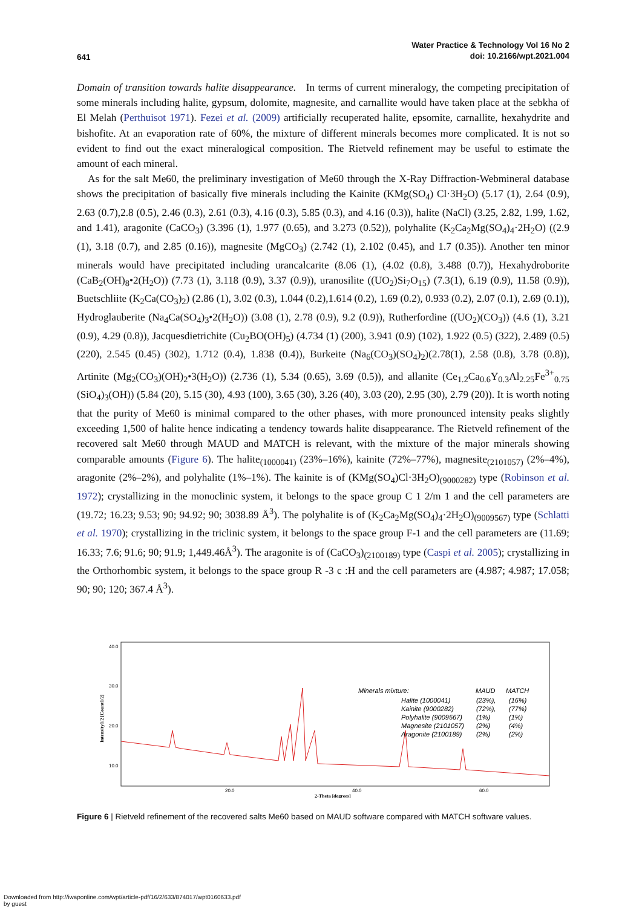641
Water Practice & Technology Vol 16 No 2
doi: 10.2166/wpt.2021.004
Domain of transition towards halite disappearance. In terms of current mineralogy, the competing precipitation of some minerals including halite, gypsum, dolomite, magnesite, and carnallite would have taken place at the sebkha of El Melah (Perthuisot 1971). Fezei et al. (2009) artificially recuperated halite, epsomite, carnallite, hexahydrite and bishofite. At an evaporation rate of 60%, the mixture of different minerals becomes more complicated. It is not so evident to find out the exact mineralogical composition. The Rietveld refinement may be useful to estimate the amount of each mineral.
As for the salt Me60, the preliminary investigation of Me60 through the X-Ray Diffraction-Webmineral database shows the precipitation of basically five minerals including the Kainite (KMg(SO<sub>4</sub>) Cl·3H<sub>2</sub>O) (5.17 (1), 2.64 (0.9), 2.63 (0.7),2.8 (0.5), 2.46 (0.3), 2.61 (0.3), 4.16 (0.3), 5.85 (0.3), and 4.16 (0.3)), halite (NaCl) (3.25, 2.82, 1.99, 1.62, and 1.41), aragonite (CaCO<sub>3</sub>) (3.396 (1), 1.977 (0.65), and 3.273 (0.52)), polyhalite (K<sub>2</sub>Ca<sub>2</sub>Mg(SO<sub>4</sub>)<sub>4</sub>·2H<sub>2</sub>O) ((2.9 (1), 3.18 (0.7), and 2.85 (0.16)), magnesite (MgCO<sub>3</sub>) (2.742 (1), 2.102 (0.45), and 1.7 (0.35)). Another ten minor minerals would have precipitated including urancalcarite (8.06 (1), (4.02 (0.8), 3.488 (0.7)), Hexahydroborite (CaB<sub>2</sub>(OH)<sub>8</sub>•2(H<sub>2</sub>O)) (7.73 (1), 3.118 (0.9), 3.37 (0.9)), uranosilite ((UO<sub>2</sub>)Si<sub>7</sub>O<sub>15</sub>) (7.3(1), 6.19 (0.9), 11.58 (0.9)), Buetschliite (K<sub>2</sub>Ca(CO<sub>3</sub>)<sub>2</sub>) (2.86 (1), 3.02 (0.3), 1.044 (0.2),1.614 (0.2), 1.69 (0.2), 0.933 (0.2), 2.07 (0.1), 2.69 (0.1)), Hydroglauberite (Na<sub>4</sub>Ca(SO<sub>4</sub>)<sub>3</sub>•2(H<sub>2</sub>O)) (3.08 (1), 2.78 (0.9), 9.2 (0.9)), Rutherfordine ((UO<sub>2</sub>)(CO<sub>3</sub>)) (4.6 (1), 3.21 (0.9), 4.29 (0.8)), Jacquesdietrichite (Cu<sub>2</sub>BO(OH)<sub>5</sub>) (4.734 (1) (200), 3.941 (0.9) (102), 1.922 (0.5) (322), 2.489 (0.5) (220), 2.545 (0.45) (302), 1.712 (0.4), 1.838 (0.4)), Burkeite (Na<sub>6</sub>(CO<sub>3</sub>)(SO<sub>4</sub>)<sub>2</sub>)(2.78(1), 2.58 (0.8), 3.78 (0.8)), Artinite (Mg<sub>2</sub>(CO<sub>3</sub>)(OH)<sub>2</sub>•3(H<sub>2</sub>O)) (2.736 (1), 5.34 (0.65), 3.69 (0.5)), and allanite (Ce<sub>1.2</sub>Ca<sub>0.6</sub>Y<sub>0.3</sub>Al<sub>2.25</sub>Fe<sup>3+</sup><sub>0.75</sub> (SiO<sub>4</sub>)<sub>3</sub>(OH)) (5.84 (20), 5.15 (30), 4.93 (100), 3.65 (30), 3.26 (40), 3.03 (20), 2.95 (30), 2.79 (20)). It is worth noting that the purity of Me60 is minimal compared to the other phases, with more pronounced intensity peaks slightly exceeding 1,500 of halite hence indicating a tendency towards halite disappearance. The Rietveld refinement of the recovered salt Me60 through MAUD and MATCH is relevant, with the mixture of the major minerals showing comparable amounts (Figure 6). The halite<sub>(1000041)</sub> (23%–16%), kainite (72%–77%), magnesite<sub>(2101057)</sub> (2%–4%), aragonite (2%–2%), and polyhalite (1%–1%). The kainite is of (KMg(SO<sub>4</sub>)Cl·3H<sub>2</sub>O)<sub>(9000282)</sub> type (Robinson et al. 1972); crystallizing in the monoclinic system, it belongs to the space group C 1 2/m 1 and the cell parameters are (19.72; 16.23; 9.53; 90; 94.92; 90; 3038.89 Å<sup>3</sup>). The polyhalite is of (K<sub>2</sub>Ca<sub>2</sub>Mg(SO<sub>4</sub>)<sub>4</sub>·2H<sub>2</sub>O)<sub>(9009567)</sub> type (Schlatti et al. 1970); crystallizing in the triclinic system, it belongs to the space group F-1 and the cell parameters are (11.69; 16.33; 7.6; 91.6; 90; 91.9; 1,449.46Å<sup>3</sup>). The aragonite is of (CaCO<sub>3</sub>)<sub>(2100189)</sub> type (Caspi et al. 2005); crystallizing in the Orthorhombic system, it belongs to the space group R -3 c :H and the cell parameters are (4.987; 4.987; 17.058; 90; 90; 120; 367.4 Å<sup>3</sup>).
40.0
30.0
20.0
10.0
20.0
40.0
60.0
2-Theta [degrees]
Intensity1/2 [Count1/2]
Minerals mixture:
MAUD
MATCH
Halite (1000041)
(23%),
(16%)
Kainite (9000282)
(72%),
(77%)
Polyhalite (9009567)
(1%)
(1%)
Magnesite (2101057)
(2%)
(4%)
Aragonite (2100189)
(2%)
(2%)
Figure 6 | Rietveld refinement of the recovered salts Me60 based on MAUD software compared with MATCH software values.
Downloaded from http://iwaponline.com/wpt/article-pdf/16/2/633/874017/wpt0160633.pdf
by guest